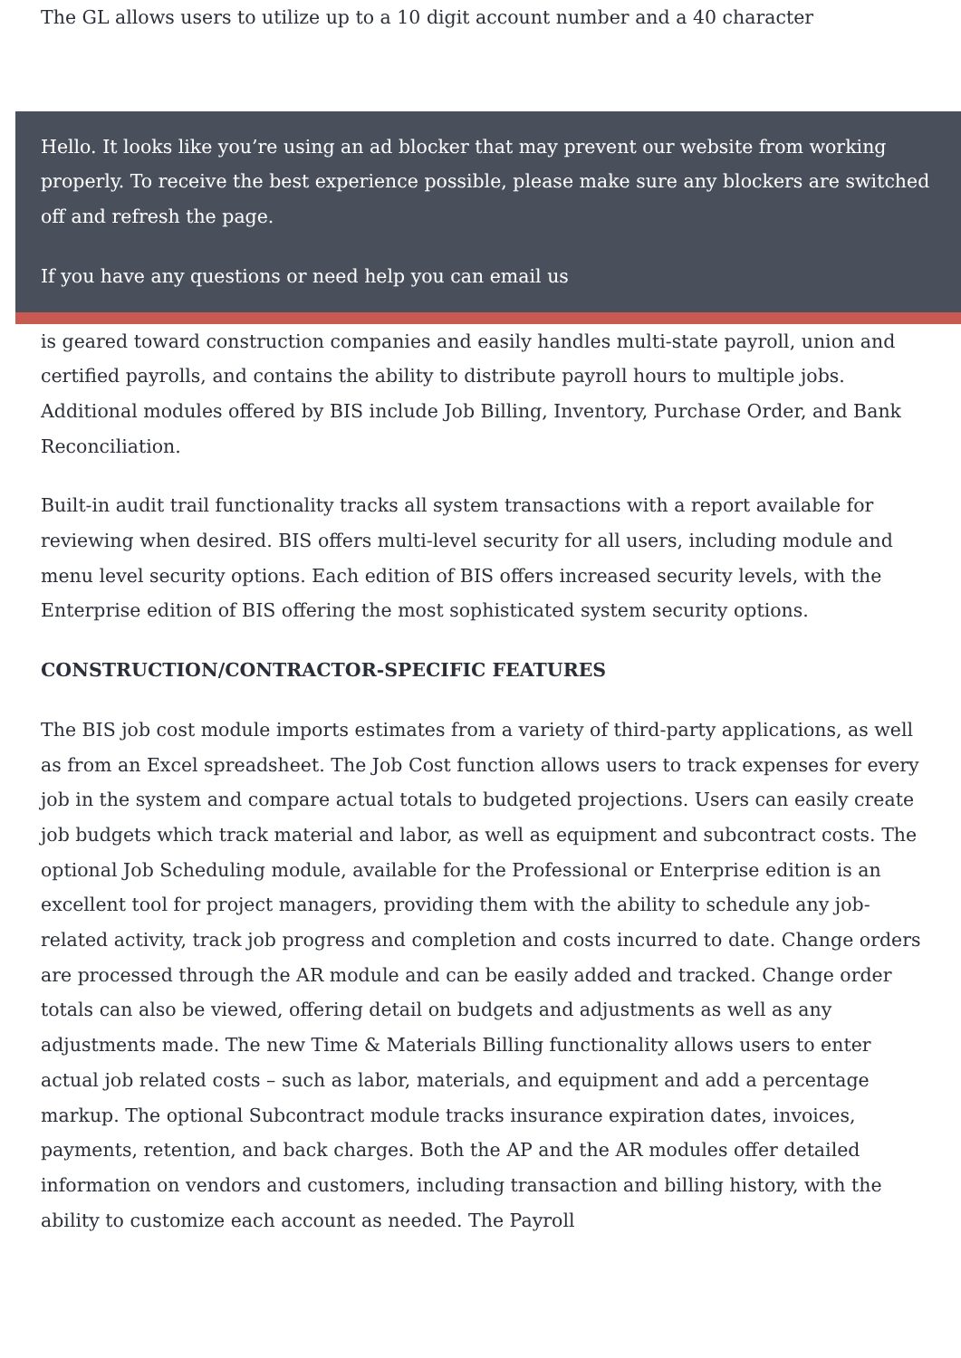The GL allows users to utilize up to a 10 digit account number and a 40 character
Hello. It looks like you’re using an ad blocker that may prevent our website from working properly. To receive the best experience possible, please make sure any blockers are switched off and refresh the page.
If you have any questions or need help you can email us
is geared toward construction companies and easily handles multi-state payroll, union and certified payrolls, and contains the ability to distribute payroll hours to multiple jobs. Additional modules offered by BIS include Job Billing, Inventory, Purchase Order, and Bank Reconciliation.
Built-in audit trail functionality tracks all system transactions with a report available for reviewing when desired. BIS offers multi-level security for all users, including module and menu level security options. Each edition of BIS offers increased security levels, with the Enterprise edition of BIS offering the most sophisticated system security options.
CONSTRUCTION/CONTRACTOR-SPECIFIC FEATURES
The BIS job cost module imports estimates from a variety of third-party applications, as well as from an Excel spreadsheet. The Job Cost function allows users to track expenses for every job in the system and compare actual totals to budgeted projections. Users can easily create job budgets which track material and labor, as well as equipment and subcontract costs. The optional Job Scheduling module, available for the Professional or Enterprise edition is an excellent tool for project managers, providing them with the ability to schedule any job-related activity, track job progress and completion and costs incurred to date. Change orders are processed through the AR module and can be easily added and tracked. Change order totals can also be viewed, offering detail on budgets and adjustments as well as any adjustments made. The new Time & Materials Billing functionality allows users to enter actual job related costs – such as labor, materials, and equipment and add a percentage markup. The optional Subcontract module tracks insurance expiration dates, invoices, payments, retention, and back charges. Both the AP and the AR modules offer detailed information on vendors and customers, including transaction and billing history, with the ability to customize each account as needed. The Payroll